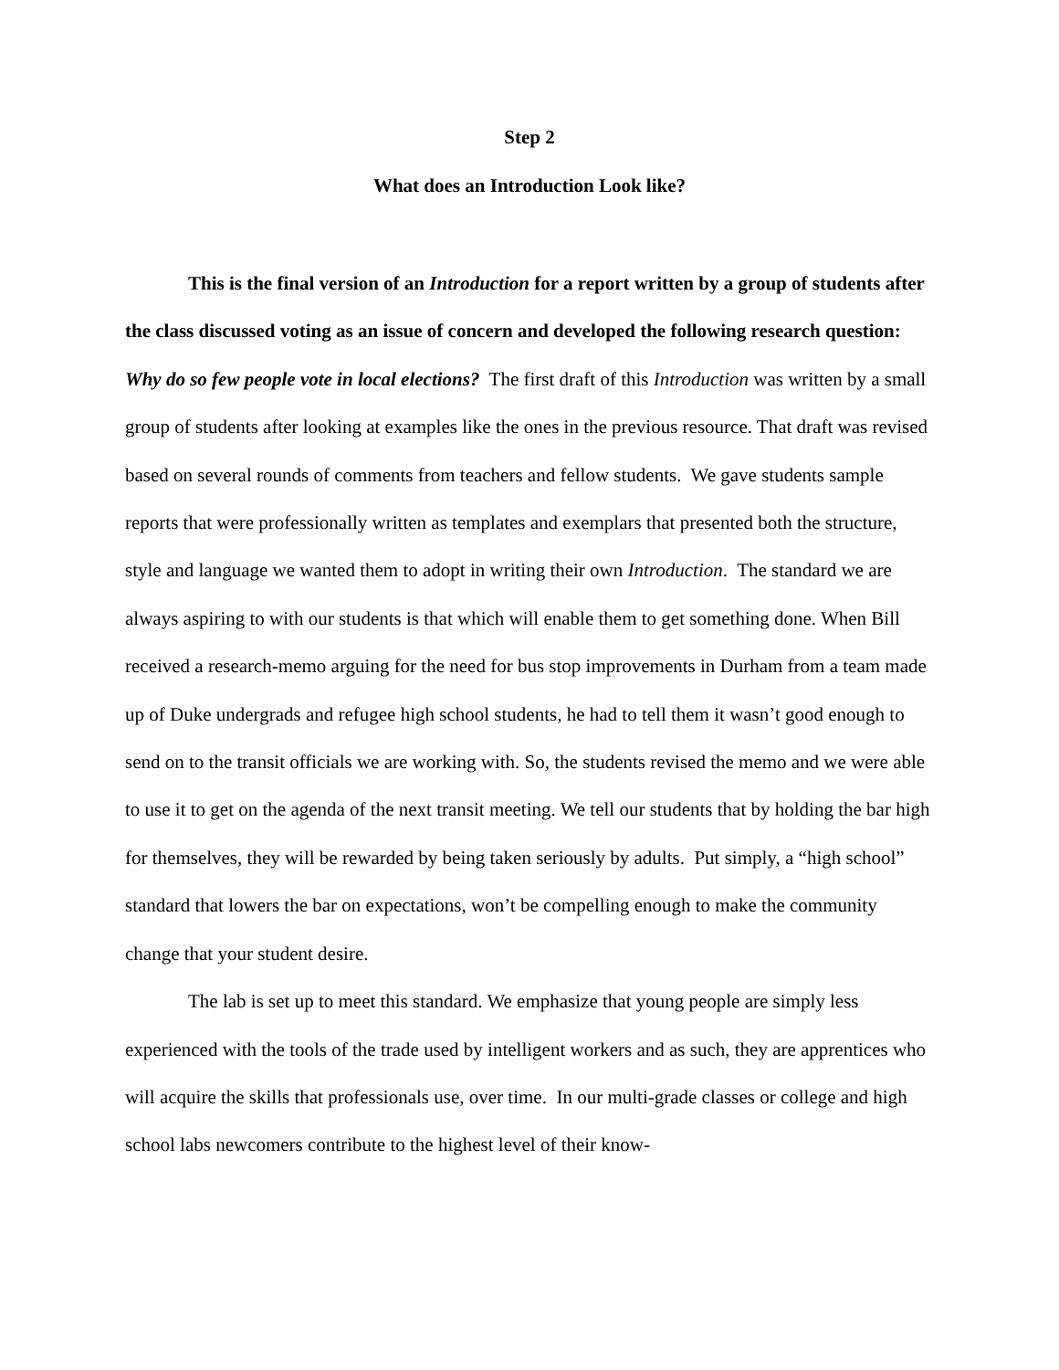Step 2
What does an Introduction Look like?
This is the final version of an Introduction for a report written by a group of students after the class discussed voting as an issue of concern and developed the following research question: Why do so few people vote in local elections? The first draft of this Introduction was written by a small group of students after looking at examples like the ones in the previous resource. That draft was revised based on several rounds of comments from teachers and fellow students. We gave students sample reports that were professionally written as templates and exemplars that presented both the structure, style and language we wanted them to adopt in writing their own Introduction. The standard we are always aspiring to with our students is that which will enable them to get something done. When Bill received a research-memo arguing for the need for bus stop improvements in Durham from a team made up of Duke undergrads and refugee high school students, he had to tell them it wasn’t good enough to send on to the transit officials we are working with. So, the students revised the memo and we were able to use it to get on the agenda of the next transit meeting. We tell our students that by holding the bar high for themselves, they will be rewarded by being taken seriously by adults. Put simply, a “high school” standard that lowers the bar on expectations, won’t be compelling enough to make the community change that your student desire.
The lab is set up to meet this standard. We emphasize that young people are simply less experienced with the tools of the trade used by intelligent workers and as such, they are apprentices who will acquire the skills that professionals use, over time. In our multi-grade classes or college and high school labs newcomers contribute to the highest level of their know-